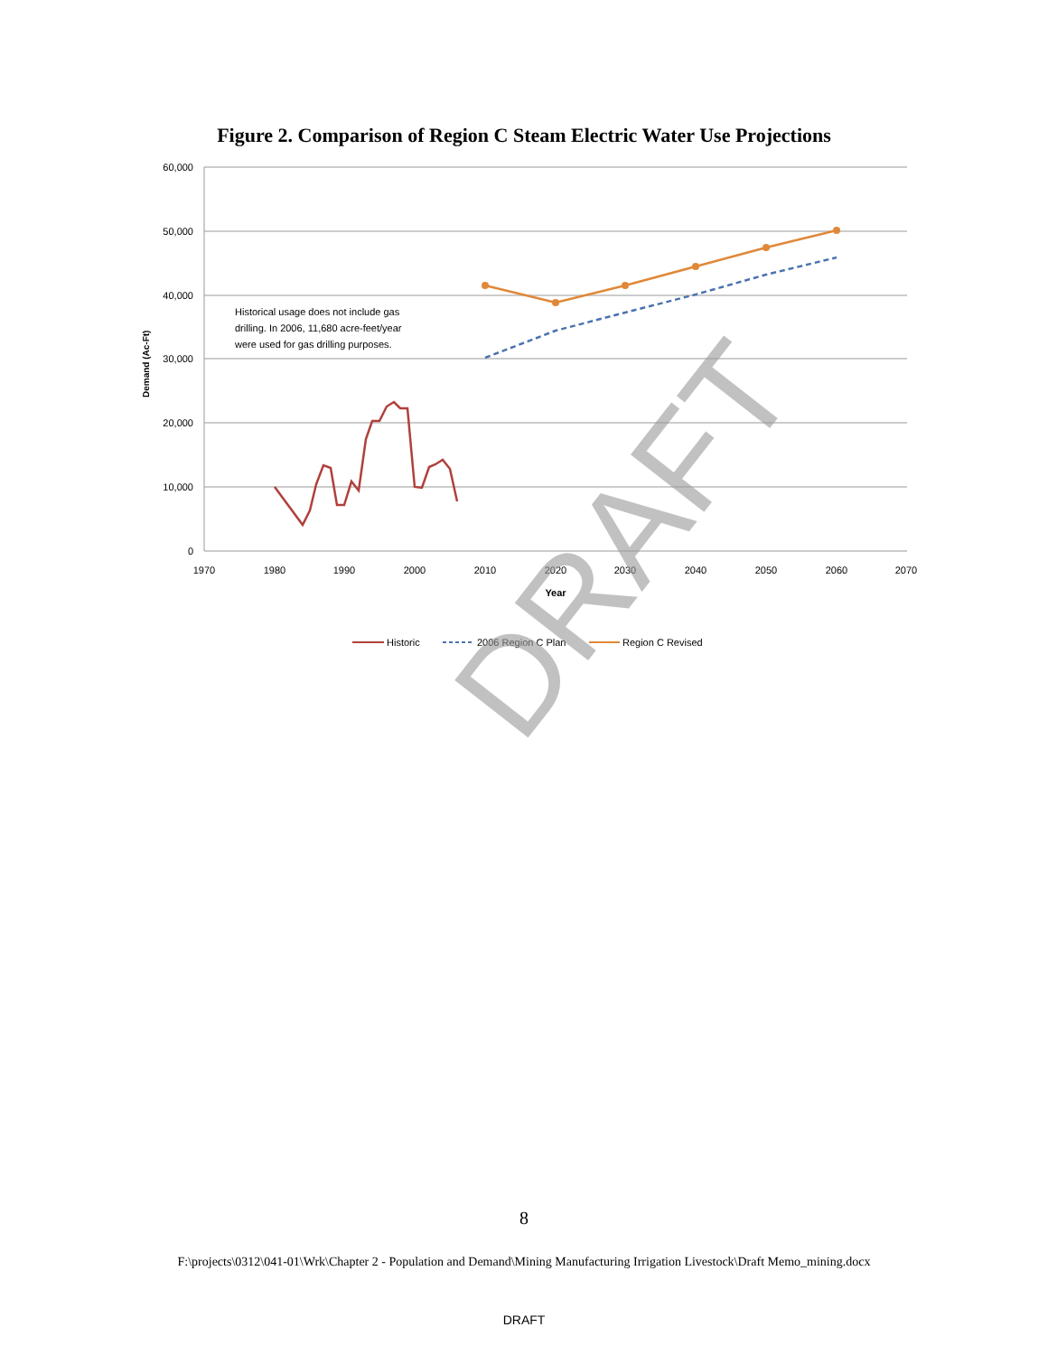Figure 2. Comparison of Region C Steam Electric Water Use Projections
60,000
50,000
40,000
30,000
20,000
10,000
0
1970
1980
1990
2000
2010
2020
2030
2040
2050
2060
2070
Year
Demand (Ac-Ft)
Historical usage does not include gas
drilling. In 2006, 11,680 acre-feet/year
were used for gas drilling purposes.
Historic
2006 Region C Plan
Region C Revised
DRAFT
8
F:\projects\0312\041-01\Wrk\Chapter 2 - Population and Demand\Mining Manufacturing Irrigation Livestock\Draft Memo_mining.docx
DRAFT